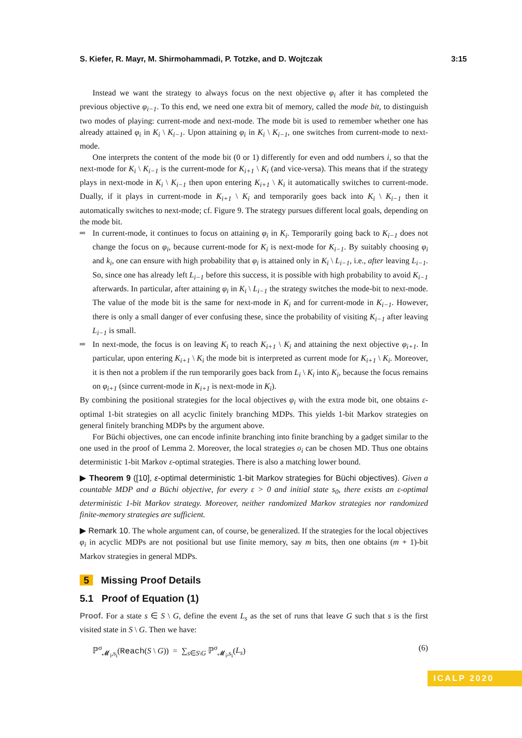S. Kiefer, R. Mayr, M. Shirmohammadi, P. Totzke, and D. Wojtczak 3:15
Instead we want the strategy to always focus on the next objective φ<sub>i</sub> after it has completed the previous objective φ<sub>i−1</sub>. To this end, we need one extra bit of memory, called the mode bit, to distinguish two modes of playing: current-mode and next-mode. The mode bit is used to remember whether one has already attained φ<sub>i</sub> in K<sub>i</sub> \ K<sub>i−1</sub>. Upon attaining φ<sub>i</sub> in K<sub>i</sub> \ K<sub>i−1</sub>, one switches from current-mode to next-mode.
One interprets the content of the mode bit (0 or 1) differently for even and odd numbers i, so that the next-mode for K<sub>i</sub> \ K<sub>i−1</sub> is the current-mode for K<sub>i+1</sub> \ K<sub>i</sub> (and vice-versa). This means that if the strategy plays in next-mode in K<sub>i</sub> \ K<sub>i−1</sub> then upon entering K<sub>i+1</sub> \ K<sub>i</sub> it automatically switches to current-mode. Dually, if it plays in current-mode in K<sub>i+1</sub> \ K<sub>i</sub> and temporarily goes back into K<sub>i</sub> \ K<sub>i−1</sub> then it automatically switches to next-mode; cf. Figure 9. The strategy pursues different local goals, depending on the mode bit.
In current-mode, it continues to focus on attaining φ<sub>i</sub> in K<sub>i</sub>. Temporarily going back to K<sub>i−1</sub> does not change the focus on φ<sub>i</sub>, because current-mode for K<sub>i</sub> is next-mode for K<sub>i−1</sub>. By suitably choosing φ<sub>i</sub> and k<sub>i</sub>, one can ensure with high probability that φ<sub>i</sub> is attained only in K<sub>i</sub> \ L<sub>i−1</sub>, i.e., after leaving L<sub>i−1</sub>. So, since one has already left L<sub>i−1</sub> before this success, it is possible with high probability to avoid K<sub>i−1</sub> afterwards. In particular, after attaining φ<sub>i</sub> in K<sub>i</sub> \ L<sub>i−1</sub> the strategy switches the mode-bit to next-mode. The value of the mode bit is the same for next-mode in K<sub>i</sub> and for current-mode in K<sub>i−1</sub>. However, there is only a small danger of ever confusing these, since the probability of visiting K<sub>i−1</sub> after leaving L<sub>i−1</sub> is small.
In next-mode, the focus is on leaving K<sub>i</sub> to reach K<sub>i+1</sub> \ K<sub>i</sub> and attaining the next objective φ<sub>i+1</sub>. In particular, upon entering K<sub>i+1</sub> \ K<sub>i</sub> the mode bit is interpreted as current mode for K<sub>i+1</sub> \ K<sub>i</sub>. Moreover, it is then not a problem if the run temporarily goes back from L<sub>i</sub> \ K<sub>i</sub> into K<sub>i</sub>, because the focus remains on φ<sub>i+1</sub> (since current-mode in K<sub>i+1</sub> is next-mode in K<sub>i</sub>).
By combining the positional strategies for the local objectives φ<sub>i</sub> with the extra mode bit, one obtains ε-optimal 1-bit strategies on all acyclic finitely branching MDPs. This yields 1-bit Markov strategies on general finitely branching MDPs by the argument above.
For Büchi objectives, one can encode infinite branching into finite branching by a gadget similar to the one used in the proof of Lemma 2. Moreover, the local strategies σ<sub>i</sub> can be chosen MD. Thus one obtains deterministic 1-bit Markov ε-optimal strategies. There is also a matching lower bound.
▶ Theorem 9 ([10], ε-optimal deterministic 1-bit Markov strategies for Büchi objectives). Given a countable MDP and a Büchi objective, for every ε > 0 and initial state s<sub>0</sub>, there exists an ε-optimal deterministic 1-bit Markov strategy. Moreover, neither randomized Markov strategies nor randomized finite-memory strategies are sufficient.
▶ Remark 10. The whole argument can, of course, be generalized. If the strategies for the local objectives φ<sub>i</sub> in acyclic MDPs are not positional but use finite memory, say m bits, then one obtains (m + 1)-bit Markov strategies in general MDPs.
5 Missing Proof Details
5.1 Proof of Equation (1)
Proof. For a state s ∈ S \ G, define the event L<sub>s</sub> as the set of runs that leave G such that s is the first visited state in S \ G. Then we have:
ℙ<sup>σ</sup><sub>𝓜<sub>i</sub>,s<sub>i</sub></sub>(Reach(S \ G)) = ∑<sub>s∈S\G</sub> ℙ<sup>σ</sup><sub>𝓜<sub>i</sub>,s<sub>i</sub></sub>(L<sub>s</sub>) (6)
ICALP 2020